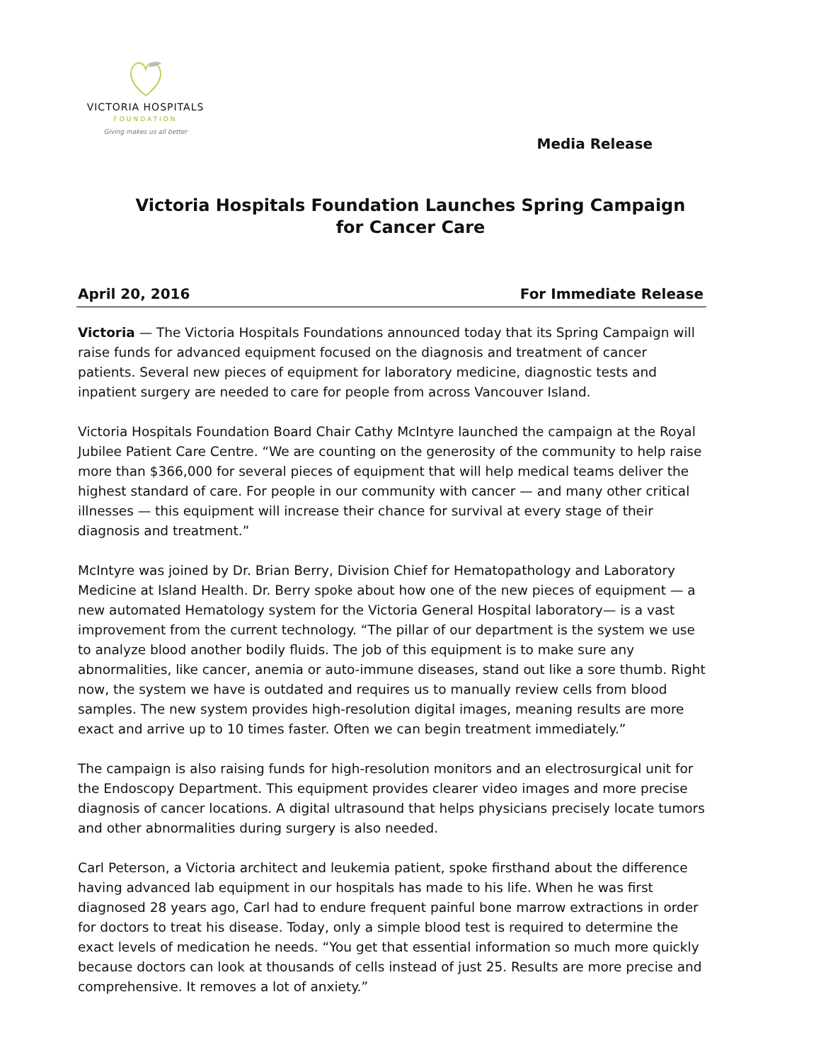VICTORIA HOSPITALS
FOUNDATION
Giving makes us all better
Media Release
Victoria Hospitals Foundation Launches Spring Campaign
for Cancer Care
April 20, 2016 For Immediate Release
Victoria — The Victoria Hospitals Foundations announced today that its Spring Campaign will raise funds for advanced equipment focused on the diagnosis and treatment of cancer patients. Several new pieces of equipment for laboratory medicine, diagnostic tests and inpatient surgery are needed to care for people from across Vancouver Island.
Victoria Hospitals Foundation Board Chair Cathy McIntyre launched the campaign at the Royal Jubilee Patient Care Centre. “We are counting on the generosity of the community to help raise more than $366,000 for several pieces of equipment that will help medical teams deliver the highest standard of care. For people in our community with cancer — and many other critical illnesses — this equipment will increase their chance for survival at every stage of their diagnosis and treatment.”
McIntyre was joined by Dr. Brian Berry, Division Chief for Hematopathology and Laboratory Medicine at Island Health. Dr. Berry spoke about how one of the new pieces of equipment — a new automated Hematology system for the Victoria General Hospital laboratory— is a vast improvement from the current technology. “The pillar of our department is the system we use to analyze blood another bodily fluids. The job of this equipment is to make sure any abnormalities, like cancer, anemia or auto-immune diseases, stand out like a sore thumb. Right now, the system we have is outdated and requires us to manually review cells from blood samples. The new system provides high-resolution digital images, meaning results are more exact and arrive up to 10 times faster. Often we can begin treatment immediately.”
The campaign is also raising funds for high-resolution monitors and an electrosurgical unit for the Endoscopy Department. This equipment provides clearer video images and more precise diagnosis of cancer locations. A digital ultrasound that helps physicians precisely locate tumors and other abnormalities during surgery is also needed.
Carl Peterson, a Victoria architect and leukemia patient, spoke firsthand about the difference having advanced lab equipment in our hospitals has made to his life. When he was first diagnosed 28 years ago, Carl had to endure frequent painful bone marrow extractions in order for doctors to treat his disease. Today, only a simple blood test is required to determine the exact levels of medication he needs. “You get that essential information so much more quickly because doctors can look at thousands of cells instead of just 25. Results are more precise and comprehensive. It removes a lot of anxiety.”